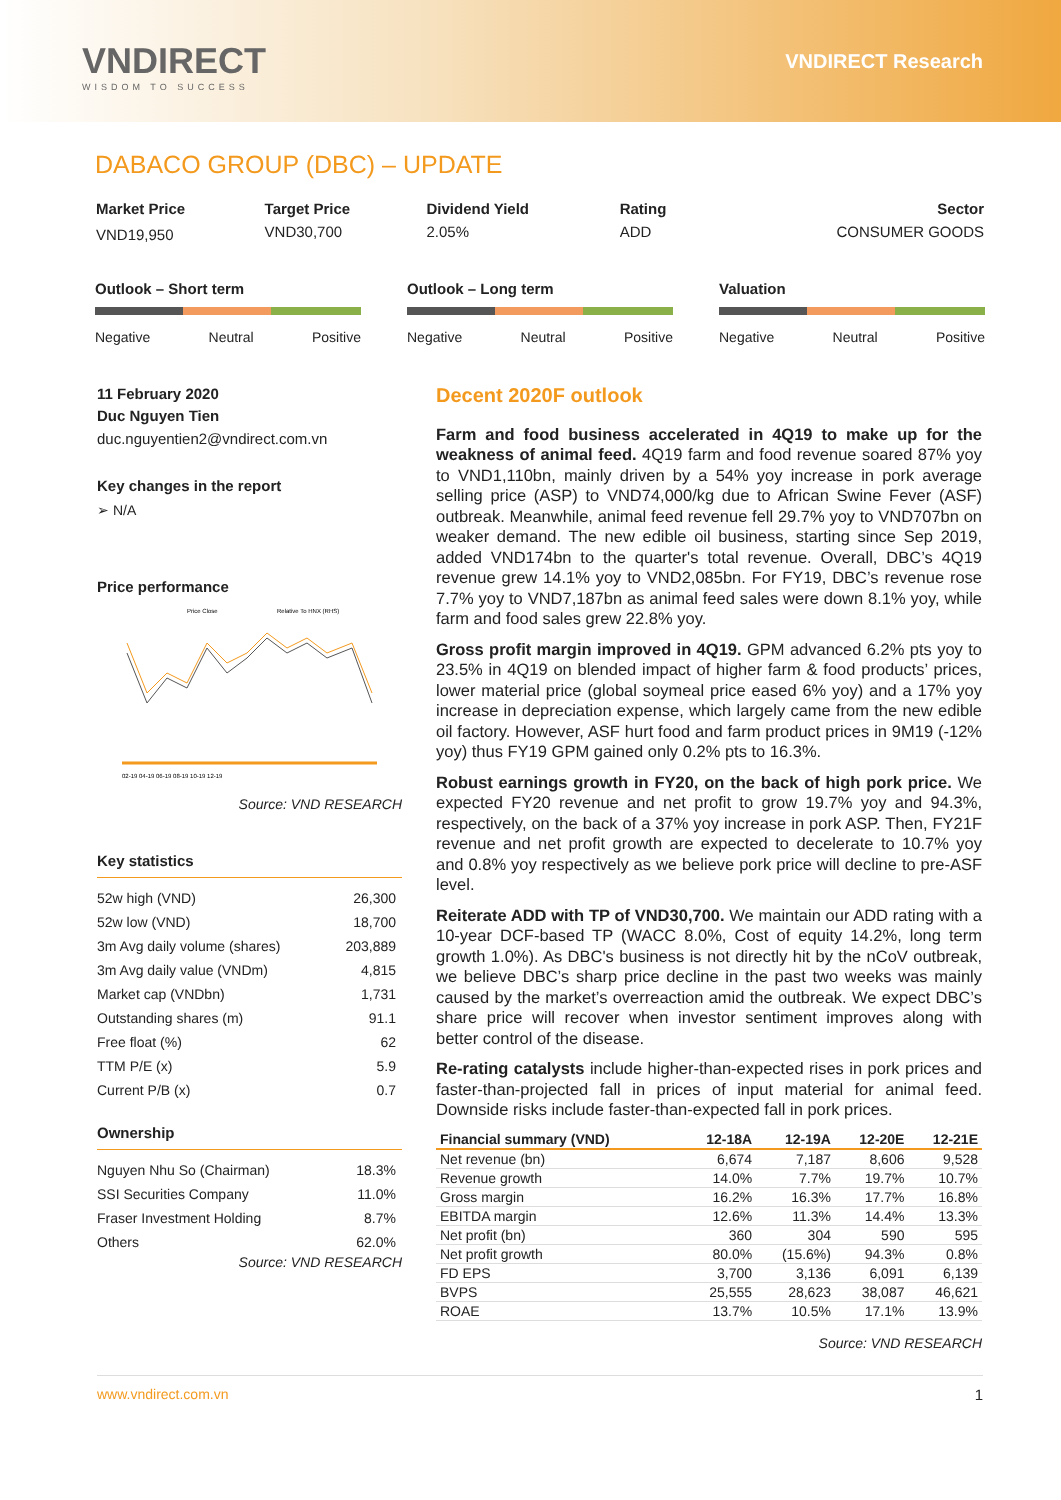VNDIRECT
WISDOM TO SUCCESS
VNDIRECT Research
DABACO GROUP (DBC) – UPDATE
| Market Price | Target Price | Dividend Yield | Rating | Sector |
| VND19,950 | VND30,700 | 2.05% | ADD | CONSUMER GOODS |
Outlook – Short term
Negative Neutral Positive
Outlook – Long term
Negative Neutral Positive
Valuation
Negative Neutral Positive
11 February 2020
Duc Nguyen Tien
duc.nguyentien2@vndirect.com.vn
Key changes in the report
➢ N/A
Price performance
Price Close
Relative To HNX (RHS)
02-19 04-19 06-19 08-19 10-19 12-19
Source: VND RESEARCH
Key statistics
| 52w high (VND) | 26,300 |
| 52w low (VND) | 18,700 |
| 3m Avg daily volume (shares) | 203,889 |
| 3m Avg daily value (VNDm) | 4,815 |
| Market cap (VNDbn) | 1,731 |
| Outstanding shares (m) | 91.1 |
| Free float (%) | 62 |
| TTM P/E (x) | 5.9 |
| Current P/B (x) | 0.7 |
Ownership
| Nguyen Nhu So (Chairman) | 18.3% |
| SSI Securities Company | 11.0% |
| Fraser Investment Holding | 8.7% |
| Others | 62.0% |
Source: VND RESEARCH
Decent 2020F outlook
Farm and food business accelerated in 4Q19 to make up for the weakness of animal feed. 4Q19 farm and food revenue soared 87% yoy to VND1,110bn, mainly driven by a 54% yoy increase in pork average selling price (ASP) to VND74,000/kg due to African Swine Fever (ASF) outbreak. Meanwhile, animal feed revenue fell 29.7% yoy to VND707bn on weaker demand. The new edible oil business, starting since Sep 2019, added VND174bn to the quarter's total revenue. Overall, DBC’s 4Q19 revenue grew 14.1% yoy to VND2,085bn. For FY19, DBC’s revenue rose 7.7% yoy to VND7,187bn as animal feed sales were down 8.1% yoy, while farm and food sales grew 22.8% yoy.
Gross profit margin improved in 4Q19. GPM advanced 6.2% pts yoy to 23.5% in 4Q19 on blended impact of higher farm & food products’ prices, lower material price (global soymeal price eased 6% yoy) and a 17% yoy increase in depreciation expense, which largely came from the new edible oil factory. However, ASF hurt food and farm product prices in 9M19 (-12% yoy) thus FY19 GPM gained only 0.2% pts to 16.3%.
Robust earnings growth in FY20, on the back of high pork price. We expected FY20 revenue and net profit to grow 19.7% yoy and 94.3%, respectively, on the back of a 37% yoy increase in pork ASP. Then, FY21F revenue and net profit growth are expected to decelerate to 10.7% yoy and 0.8% yoy respectively as we believe pork price will decline to pre-ASF level.
Reiterate ADD with TP of VND30,700. We maintain our ADD rating with a 10-year DCF-based TP (WACC 8.0%, Cost of equity 14.2%, long term growth 1.0%). As DBC's business is not directly hit by the nCoV outbreak, we believe DBC’s sharp price decline in the past two weeks was mainly caused by the market’s overreaction amid the outbreak. We expect DBC’s share price will recover when investor sentiment improves along with better control of the disease.
Re-rating catalysts include higher-than-expected rises in pork prices and faster-than-projected fall in prices of input material for animal feed. Downside risks include faster-than-expected fall in pork prices.
| Financial summary (VND) | 12-18A | 12-19A | 12-20E | 12-21E |
| --- | --- | --- | --- | --- |
| Net revenue (bn) | 6,674 | 7,187 | 8,606 | 9,528 |
| Revenue growth | 14.0% | 7.7% | 19.7% | 10.7% |
| Gross margin | 16.2% | 16.3% | 17.7% | 16.8% |
| EBITDA margin | 12.6% | 11.3% | 14.4% | 13.3% |
| Net profit (bn) | 360 | 304 | 590 | 595 |
| Net profit growth | 80.0% | (15.6%) | 94.3% | 0.8% |
| FD EPS | 3,700 | 3,136 | 6,091 | 6,139 |
| BVPS | 25,555 | 28,623 | 38,087 | 46,621 |
| ROAE | 13.7% | 10.5% | 17.1% | 13.9% |
Source: VND RESEARCH
www.vndirect.com.vn 1